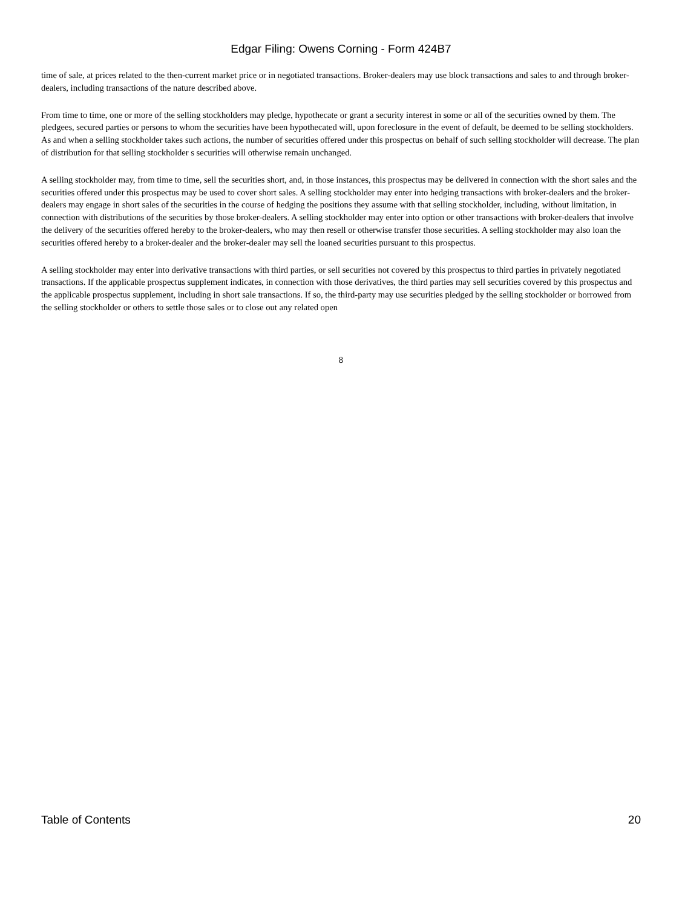Edgar Filing: Owens Corning - Form 424B7
time of sale, at prices related to the then-current market price or in negotiated transactions. Broker-dealers may use block transactions and sales to and through broker-dealers, including transactions of the nature described above.
From time to time, one or more of the selling stockholders may pledge, hypothecate or grant a security interest in some or all of the securities owned by them. The pledgees, secured parties or persons to whom the securities have been hypothecated will, upon foreclosure in the event of default, be deemed to be selling stockholders. As and when a selling stockholder takes such actions, the number of securities offered under this prospectus on behalf of such selling stockholder will decrease. The plan of distribution for that selling stockholder s securities will otherwise remain unchanged.
A selling stockholder may, from time to time, sell the securities short, and, in those instances, this prospectus may be delivered in connection with the short sales and the securities offered under this prospectus may be used to cover short sales. A selling stockholder may enter into hedging transactions with broker-dealers and the broker-dealers may engage in short sales of the securities in the course of hedging the positions they assume with that selling stockholder, including, without limitation, in connection with distributions of the securities by those broker-dealers. A selling stockholder may enter into option or other transactions with broker-dealers that involve the delivery of the securities offered hereby to the broker-dealers, who may then resell or otherwise transfer those securities. A selling stockholder may also loan the securities offered hereby to a broker-dealer and the broker-dealer may sell the loaned securities pursuant to this prospectus.
A selling stockholder may enter into derivative transactions with third parties, or sell securities not covered by this prospectus to third parties in privately negotiated transactions. If the applicable prospectus supplement indicates, in connection with those derivatives, the third parties may sell securities covered by this prospectus and the applicable prospectus supplement, including in short sale transactions. If so, the third-party may use securities pledged by the selling stockholder or borrowed from the selling stockholder or others to settle those sales or to close out any related open
8
Table of Contents 20